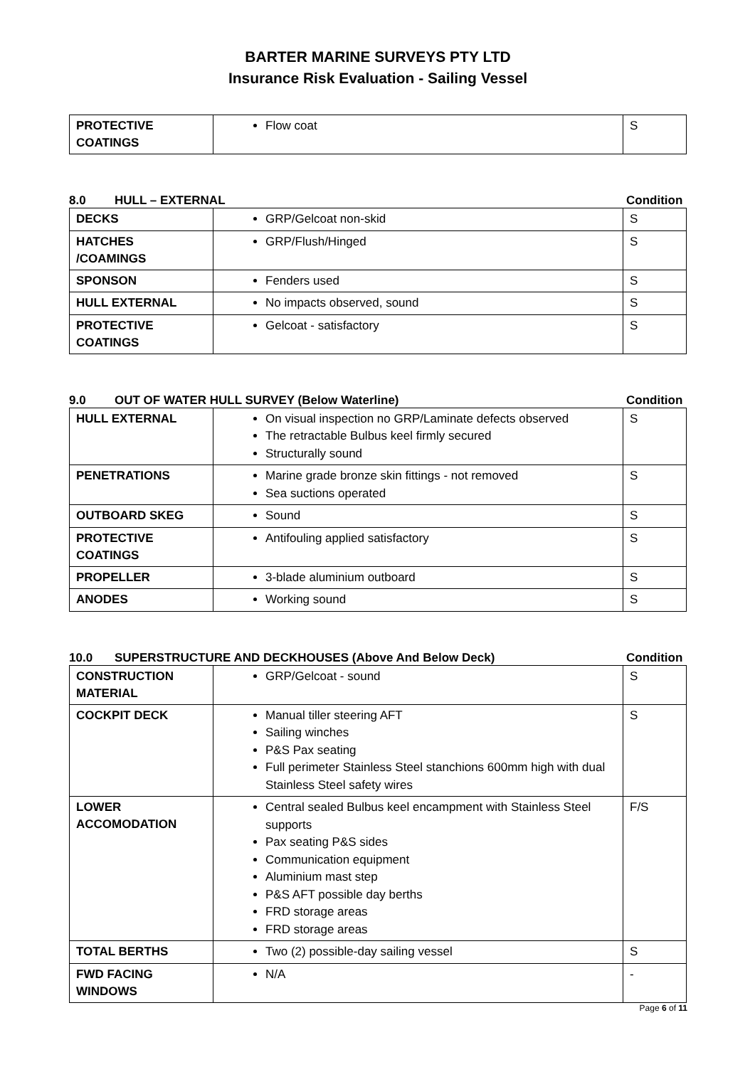BARTER MARINE SURVEYS PTY LTD
Insurance Risk Evaluation - Sailing Vessel
| PROTECTIVE COATINGS | Flow coat | S |
8.0 HULL – EXTERNAL Condition
| DECKS | GRP/Gelcoat non-skid | S |
| HATCHES /COAMINGS | GRP/Flush/Hinged | S |
| SPONSON | Fenders used | S |
| HULL EXTERNAL | No impacts observed, sound | S |
| PROTECTIVE COATINGS | Gelcoat - satisfactory | S |
9.0 OUT OF WATER HULL SURVEY (Below Waterline) Condition
| HULL EXTERNAL | On visual inspection no GRP/Laminate defects observed The retractable Bulbus keel firmly secured Structurally sound | S |
| PENETRATIONS | Marine grade bronze skin fittings - not removed Sea suctions operated | S |
| OUTBOARD SKEG | Sound | S |
| PROTECTIVE COATINGS | Antifouling applied satisfactory | S |
| PROPELLER | 3-blade aluminium outboard | S |
| ANODES | Working sound | S |
10.0 SUPERSTRUCTURE AND DECKHOUSES (Above And Below Deck) Condition
| CONSTRUCTION MATERIAL | GRP/Gelcoat - sound | S |
| COCKPIT DECK | Manual tiller steering AFT Sailing winches P&S Pax seating Full perimeter Stainless Steel stanchions 600mm high with dual Stainless Steel safety wires | S |
| LOWER ACCOMODATION | Central sealed Bulbus keel encampment with Stainless Steel supports Pax seating P&S sides Communication equipment Aluminium mast step P&S AFT possible day berths FRD storage areas FRD storage areas | F/S |
| TOTAL BERTHS | Two (2) possible-day sailing vessel | S |
| FWD FACING WINDOWS | N/A | - |
Page 6 of 11